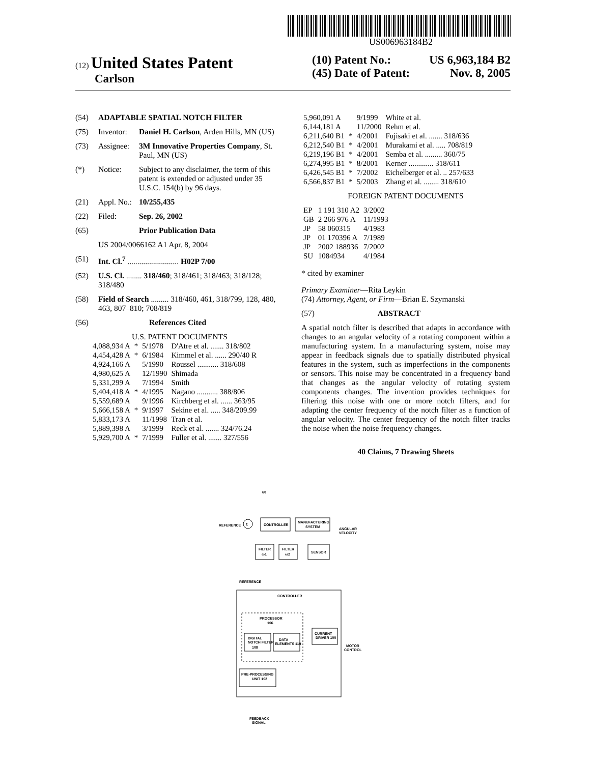US006963184B2
(12) United States Patent
Carlson
(10) Patent No.: US 6,963,184 B2
(45) Date of Patent: Nov. 8, 2005
(54) ADAPTABLE SPATIAL NOTCH FILTER
(75) Inventor: Daniel H. Carlson, Arden Hills, MN (US)
(73) Assignee: 3M Innovative Properties Company, St. Paul, MN (US)
(*) Notice: Subject to any disclaimer, the term of this patent is extended or adjusted under 35 U.S.C. 154(b) by 96 days.
(21) Appl. No.: 10/255,435
(22) Filed: Sep. 26, 2002
(65) Prior Publication Data
US 2004/0066162 A1 Apr. 8, 2004
(51) Int. Cl.<sup>7</sup> .......................... H02P 7/00
(52) U.S. Cl. ........ 318/460; 318/461; 318/463; 318/128; 318/480
(58) Field of Search ......... 318/460, 461, 318/799, 128, 480, 463, 807–810; 708/819
(56) References Cited
U.S. PATENT DOCUMENTS
| 4,088,934 A | * | 5/1978 | D'Atre et al. ....... 318/802 |
| 4,454,428 A | * | 6/1984 | Kimmel et al. ...... 290/40 R |
| 4,924,166 A | | 5/1990 | Roussel ........... 318/608 |
| 4,980,625 A | | 12/1990 | Shimada |
| 5,331,299 A | | 7/1994 | Smith |
| 5,404,418 A | * | 4/1995 | Nagano ........... 388/806 |
| 5,559,689 A | | 9/1996 | Kirchberg et al. ...... 363/95 |
| 5,666,158 A | * | 9/1997 | Sekine et al. ..... 348/209.99 |
| 5,833,173 A | | 11/1998 | Tran et al. |
| 5,889,398 A | | 3/1999 | Reck et al. ....... 324/76.24 |
| 5,929,700 A | * | 7/1999 | Fuller et al. ....... 327/556 |
| 5,960,091 A | | 9/1999 | White et al. |
| 6,144,181 A | | 11/2000 | Rehm et al. |
| 6,211,640 B1 | * | 4/2001 | Fujisaki et al. ....... 318/636 |
| 6,212,540 B1 | * | 4/2001 | Murakami et al. ..... 708/819 |
| 6,219,196 B1 | * | 4/2001 | Semba et al. ......... 360/75 |
| 6,274,995 B1 | * | 8/2001 | Kerner ............. 318/611 |
| 6,426,545 B1 | * | 7/2002 | Eichelberger et al. .. 257/633 |
| 6,566,837 B1 | * | 5/2003 | Zhang et al. ........ 318/610 |
FOREIGN PATENT DOCUMENTS
| EP | 1 191 310 A2 | 3/2002 |
| GB | 2 266 976 A | 11/1993 |
| JP | 58 060315 | 4/1983 |
| JP | 01 170396 A | 7/1989 |
| JP | 2002 188936 | 7/2002 |
| SU | 1084934 | 4/1984 |
* cited by examiner
Primary Examiner—Rita Leykin
(74) Attorney, Agent, or Firm—Brian E. Szymanski
(57) ABSTRACT
A spatial notch filter is described that adapts in accordance with changes to an angular velocity of a rotating component within a manufacturing system. In a manufacturing system, noise may appear in feedback signals due to spatially distributed physical features in the system, such as imperfections in the components or sensors. This noise may be concentrated in a frequency band that changes as the angular velocity of rotating system components changes. The invention provides techniques for filtering this noise with one or more notch filters, and for adapting the center frequency of the notch filter as a function of angular velocity. The center frequency of the notch filter tracks the noise when the noise frequency changes.
40 Claims, 7 Drawing Sheets
60
REFERENCE
Σ
CONTROLLER
MANUFACTURING
SYSTEM
ANGULAR
VELOCITY
FILTER
ω1
FILTER
ω2
SENSOR
REFERENCE
CONTROLLER
PROCESSOR
106
DIGITAL
NOTCH FILTER
108
DATA
ELEMENTS 110
CURRENT
DRIVER 100
MOTOR
CONTROL
PRE-PROCESSING
UNIT 102
FEEDBACK
SIGNAL